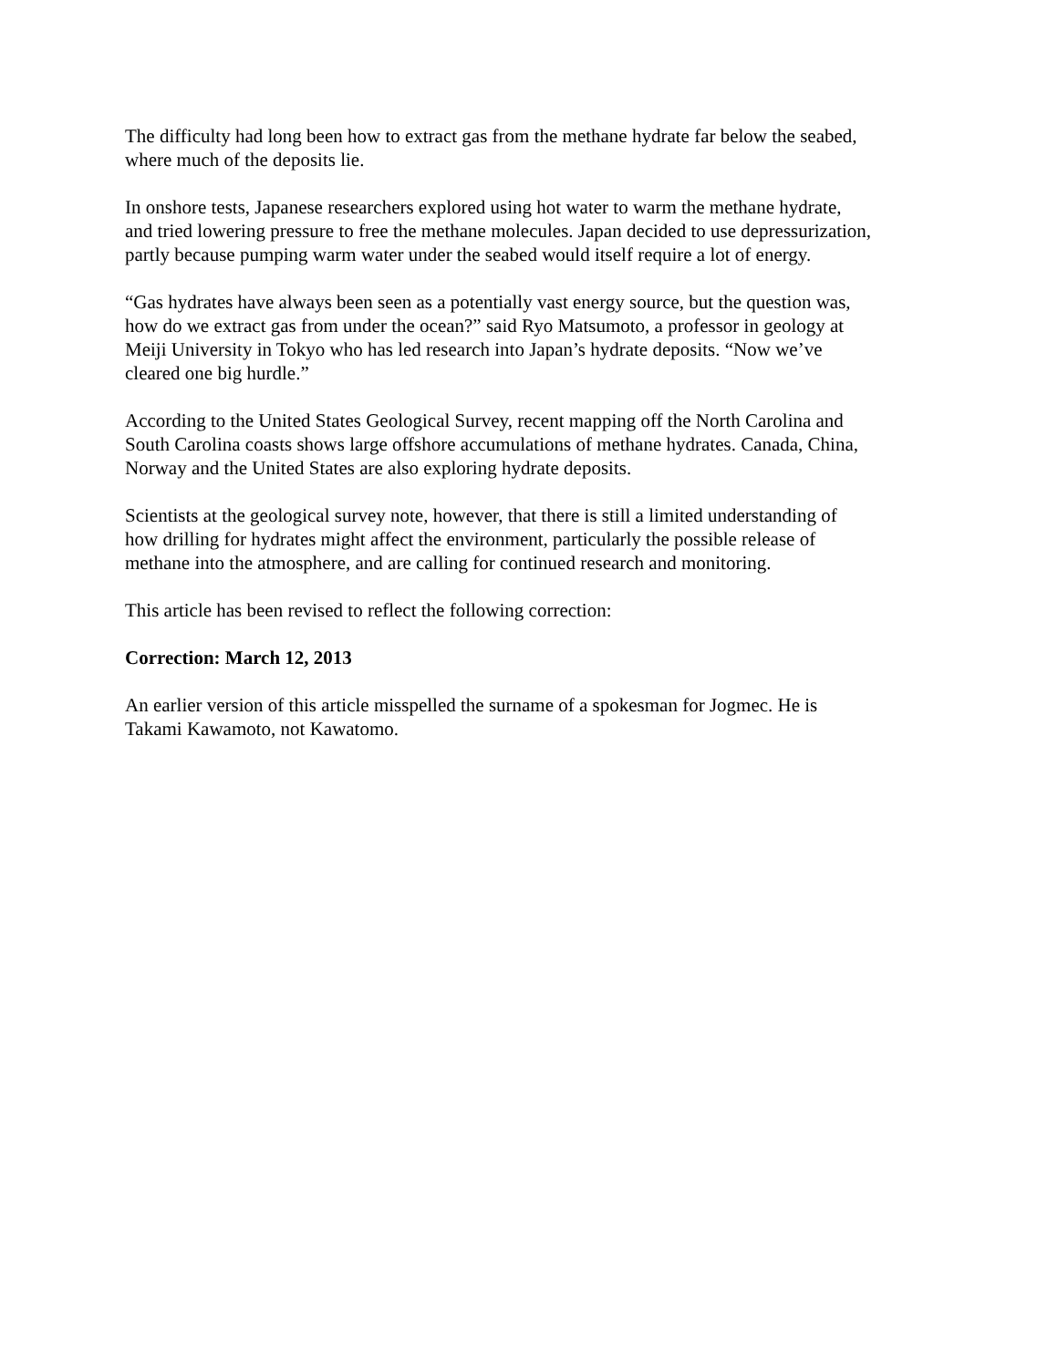The difficulty had long been how to extract gas from the methane hydrate far below the seabed,
where much of the deposits lie.
In onshore tests, Japanese researchers explored using hot water to warm the methane hydrate,
and tried lowering pressure to free the methane molecules. Japan decided to use depressurization,
partly because pumping warm water under the seabed would itself require a lot of energy.
“Gas hydrates have always been seen as a potentially vast energy source, but the question was,
how do we extract gas from under the ocean?” said Ryo Matsumoto, a professor in geology at
Meiji University in Tokyo who has led research into Japan’s hydrate deposits. “Now we’ve
cleared one big hurdle.”
According to the United States Geological Survey, recent mapping off the North Carolina and
South Carolina coasts shows large offshore accumulations of methane hydrates. Canada, China,
Norway and the United States are also exploring hydrate deposits.
Scientists at the geological survey note, however, that there is still a limited understanding of
how drilling for hydrates might affect the environment, particularly the possible release of
methane into the atmosphere, and are calling for continued research and monitoring.
This article has been revised to reflect the following correction:
Correction: March 12, 2013
An earlier version of this article misspelled the surname of a spokesman for Jogmec. He is
Takami Kawamoto, not Kawatomo.